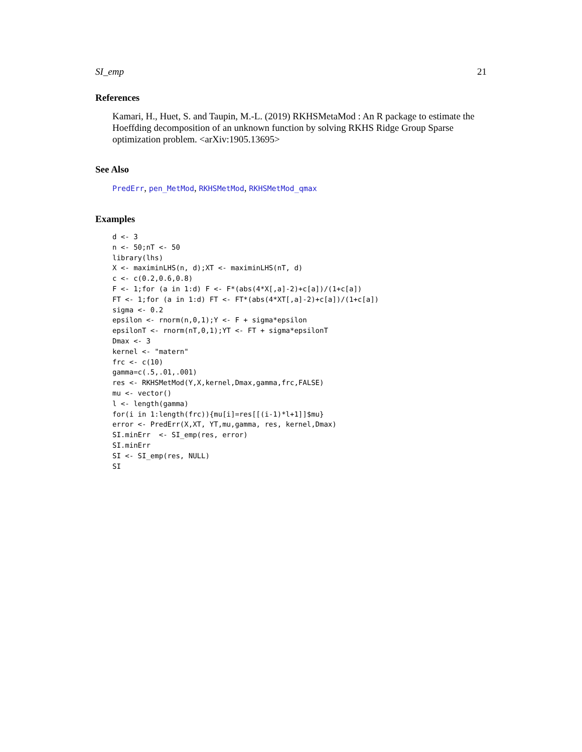SI_emp 21
References
Kamari, H., Huet, S. and Taupin, M.-L. (2019) RKHSMetaMod : An R package to estimate the Hoeffding decomposition of an unknown function by solving RKHS Ridge Group Sparse optimization problem. <arXiv:1905.13695>
See Also
PredErr, pen_MetMod, RKHSMetMod, RKHSMetMod_qmax
Examples
d <- 3
n <- 50;nT <- 50
library(lhs)
X <- maximinLHS(n, d);XT <- maximinLHS(nT, d)
c <- c(0.2,0.6,0.8)
F <- 1;for (a in 1:d) F <- F*(abs(4*X[,a]-2)+c[a])/(1+c[a])
FT <- 1;for (a in 1:d) FT <- FT*(abs(4*XT[,a]-2)+c[a])/(1+c[a])
sigma <- 0.2
epsilon <- rnorm(n,0,1);Y <- F + sigma*epsilon
epsilonT <- rnorm(nT,0,1);YT <- FT + sigma*epsilonT
Dmax <- 3
kernel <- "matern"
frc <- c(10)
gamma=c(.5,.01,.001)
res <- RKHSMetMod(Y,X,kernel,Dmax,gamma,frc,FALSE)
mu <- vector()
l <- length(gamma)
for(i in 1:length(frc)){mu[i]=res[[(i-1)*l+1]]$mu}
error <- PredErr(X,XT, YT,mu,gamma, res, kernel,Dmax)
SI.minErr  <- SI_emp(res, error)
SI.minErr
SI <- SI_emp(res, NULL)
SI